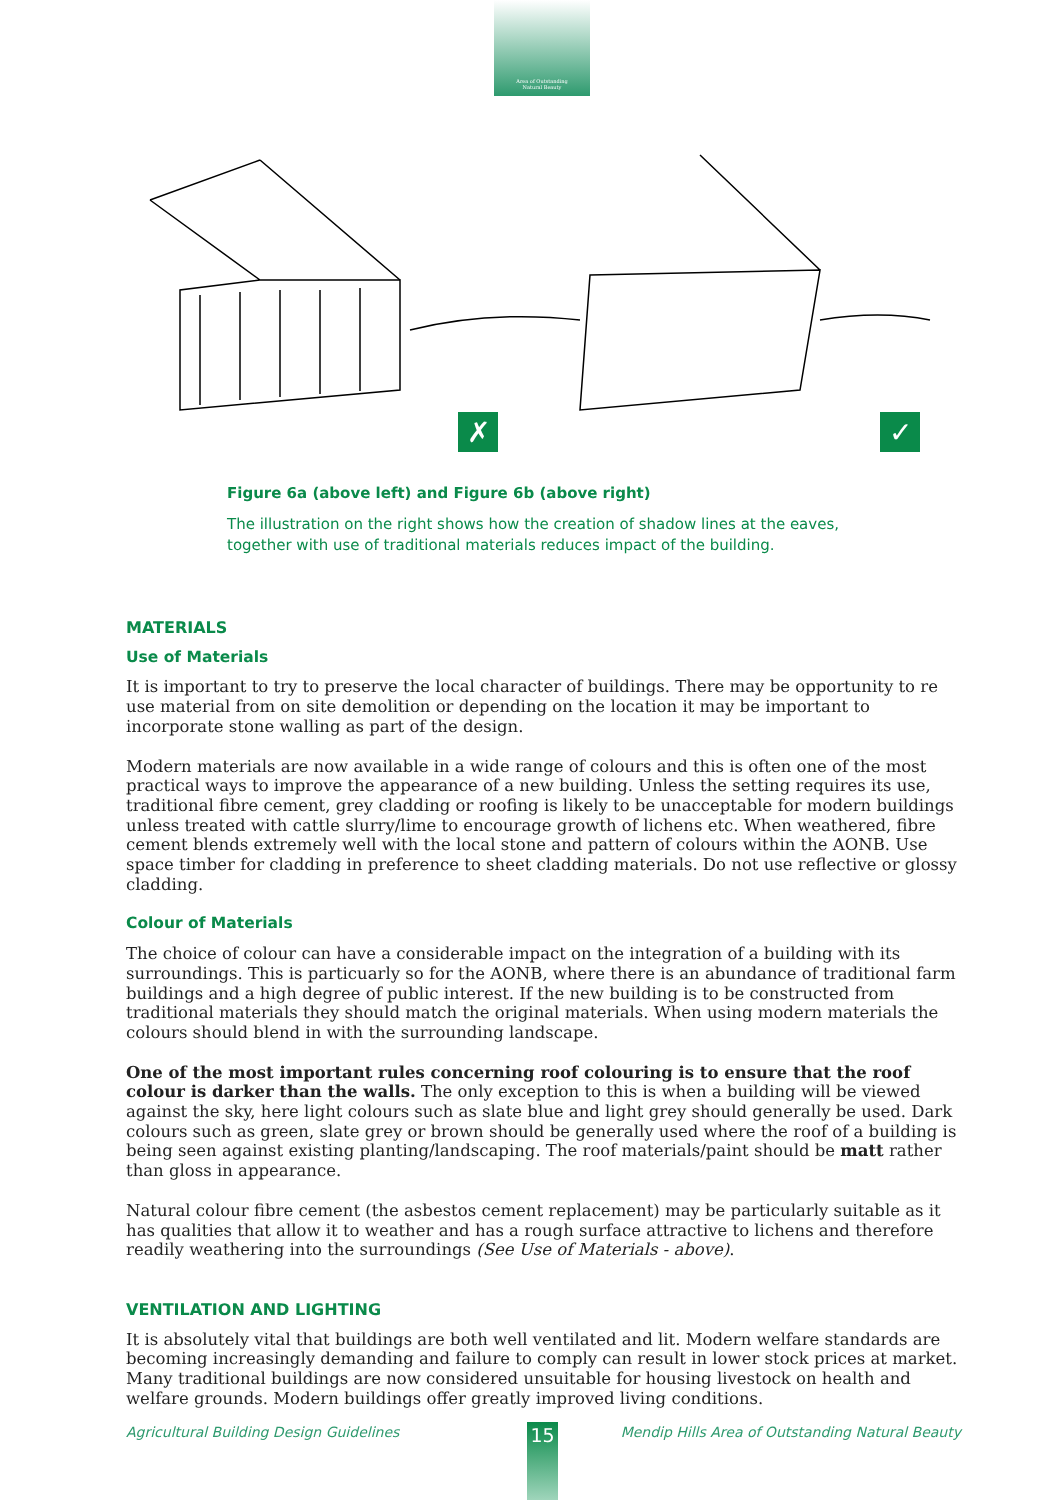Area of Outstanding
Natural Beauty
✗
✓
Figure 6a (above left) and Figure 6b (above right)
The illustration on the right shows how the creation of shadow lines at the eaves, together with use of traditional materials reduces impact of the building.
MATERIALS
Use of Materials
It is important to try to preserve the local character of buildings. There may be opportunity to re use material from on site demolition or depending on the location it may be important to incorporate stone walling as part of the design.
Modern materials are now available in a wide range of colours and this is often one of the most practical ways to improve the appearance of a new building. Unless the setting requires its use, traditional fibre cement, grey cladding or roofing is likely to be unacceptable for modern buildings unless treated with cattle slurry/lime to encourage growth of lichens etc. When weathered, fibre cement blends extremely well with the local stone and pattern of colours within the AONB. Use space timber for cladding in preference to sheet cladding materials. Do not use reflective or glossy cladding.
Colour of Materials
The choice of colour can have a considerable impact on the integration of a building with its surroundings. This is particuarly so for the AONB, where there is an abundance of traditional farm buildings and a high degree of public interest. If the new building is to be constructed from traditional materials they should match the original materials. When using modern materials the colours should blend in with the surrounding landscape.
One of the most important rules concerning roof colouring is to ensure that the roof colour is darker than the walls. The only exception to this is when a building will be viewed against the sky, here light colours such as slate blue and light grey should generally be used. Dark colours such as green, slate grey or brown should be generally used where the roof of a building is being seen against existing planting/landscaping. The roof materials/paint should be matt rather than gloss in appearance.
Natural colour fibre cement (the asbestos cement replacement) may be particularly suitable as it has qualities that allow it to weather and has a rough surface attractive to lichens and therefore readily weathering into the surroundings (See Use of Materials - above).
VENTILATION AND LIGHTING
It is absolutely vital that buildings are both well ventilated and lit. Modern welfare standards are becoming increasingly demanding and failure to comply can result in lower stock prices at market. Many traditional buildings are now considered unsuitable for housing livestock on health and welfare grounds. Modern buildings offer greatly improved living conditions.
Agricultural Building Design Guidelines Mendip Hills Area of Outstanding Natural Beauty 15